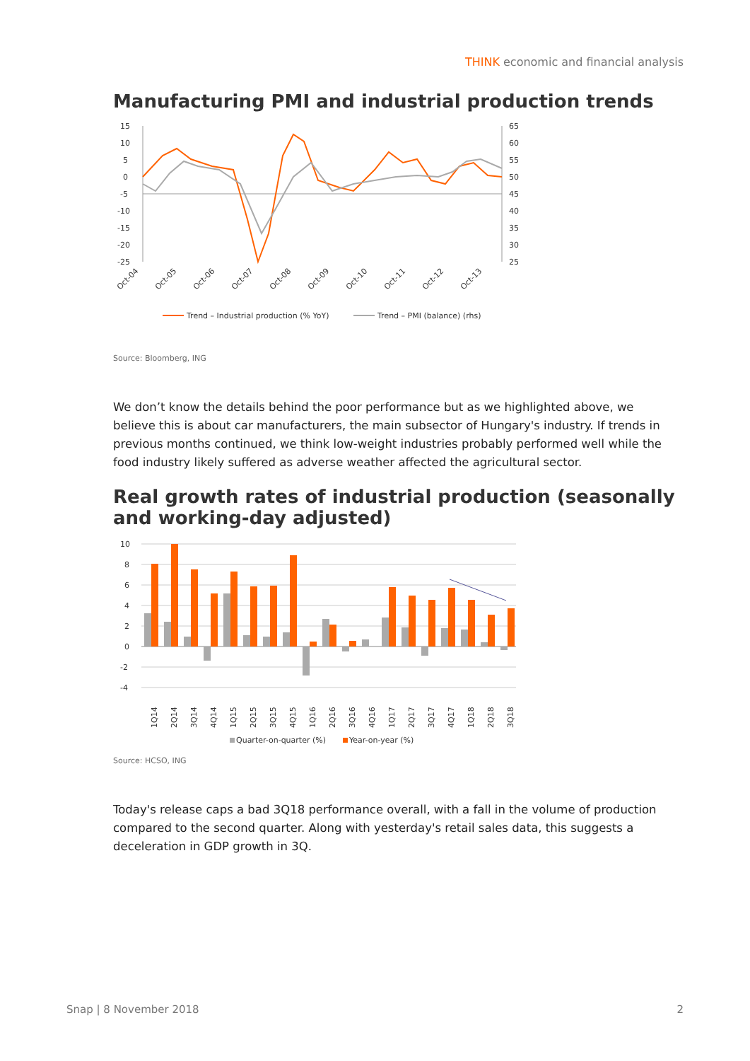THINK economic and financial analysis
Manufacturing PMI and industrial production trends
15
10
5
0
-5
-10
-15
-20
-25
65
60
55
50
45
40
35
30
25
Oct-04
Oct-05
Oct-06
Oct-07
Oct-08
Oct-09
Oct-10
Oct-11
Oct-12
Oct-13
Trend – Industrial production (% YoY)
Trend – PMI (balance) (rhs)
Source: Bloomberg, ING
We don’t know the details behind the poor performance but as we highlighted above, we believe this is about car manufacturers, the main subsector of Hungary's industry. If trends in previous months continued, we think low-weight industries probably performed well while the food industry likely suffered as adverse weather affected the agricultural sector.
Real growth rates of industrial production (seasonally and working-day adjusted)
10
8
6
4
2
0
-2
-4
1Q14
2Q14
3Q14
4Q14
1Q15
2Q15
3Q15
4Q15
1Q16
2Q16
3Q16
4Q16
1Q17
2Q17
3Q17
4Q17
1Q18
2Q18
3Q18
Quarter-on-quarter (%)
Year-on-year (%)
Source: HCSO, ING
Today's release caps a bad 3Q18 performance overall, with a fall in the volume of production compared to the second quarter. Along with yesterday's retail sales data, this suggests a deceleration in GDP growth in 3Q.
Snap | 8 November 2018 2